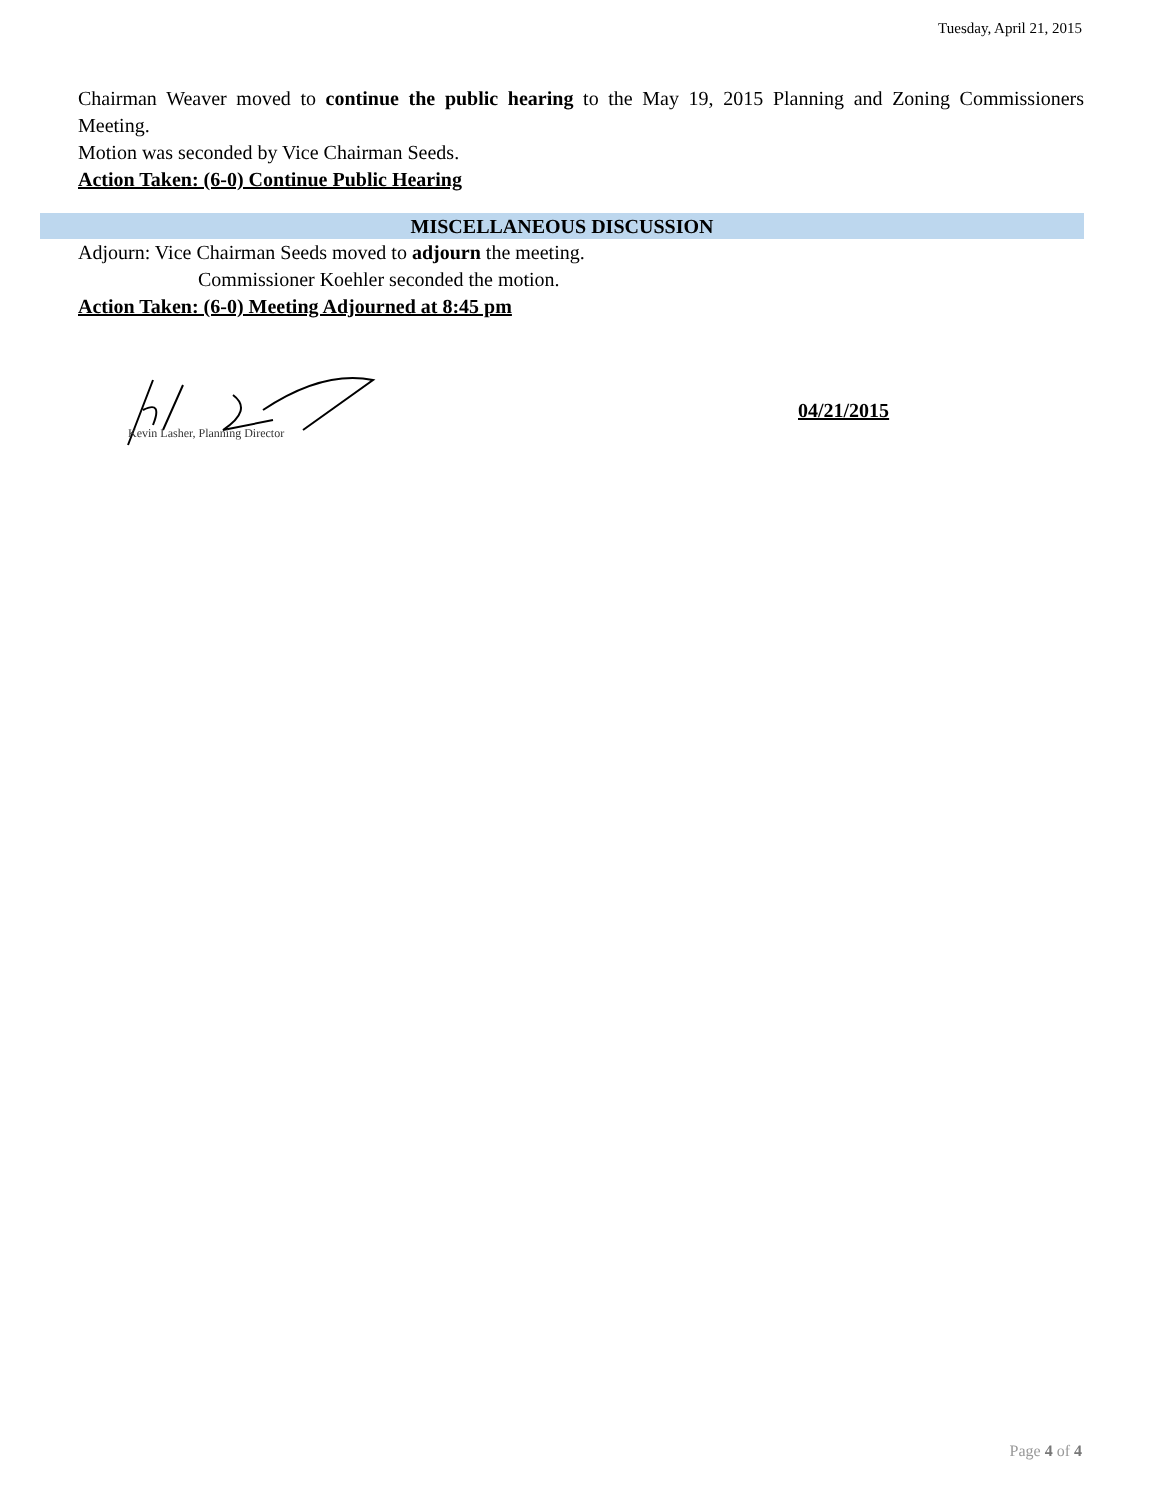Tuesday, April 21, 2015
Chairman Weaver moved to continue the public hearing to the May 19, 2015 Planning and Zoning Commissioners Meeting.
Motion was seconded by Vice Chairman Seeds.
Action Taken: (6-0) Continue Public Hearing
MISCELLANEOUS DISCUSSION
Adjourn: Vice Chairman Seeds moved to adjourn the meeting.
Commissioner Koehler seconded the motion.
Action Taken: (6-0) Meeting Adjourned at 8:45 pm
Kevin Lasher, Planning Director
04/21/2015
Page 4 of 4